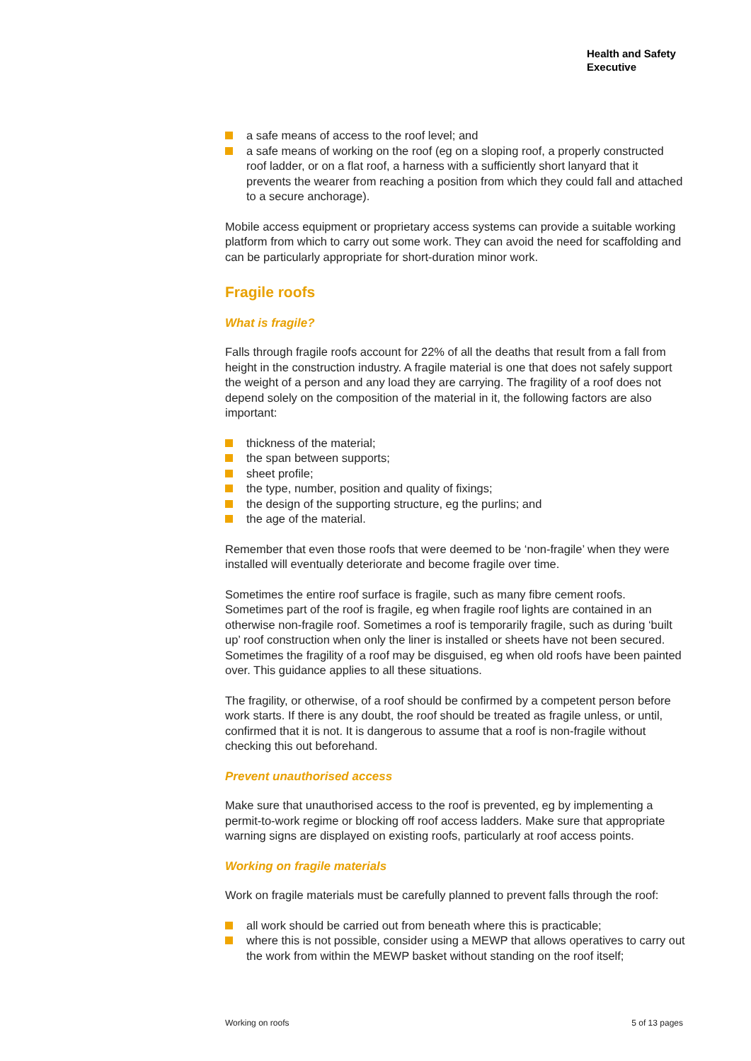Health and Safety
Executive
a safe means of access to the roof level; and
a safe means of working on the roof (eg on a sloping roof, a properly constructed roof ladder, or on a flat roof, a harness with a sufficiently short lanyard that it prevents the wearer from reaching a position from which they could fall and attached to a secure anchorage).
Mobile access equipment or proprietary access systems can provide a suitable working platform from which to carry out some work. They can avoid the need for scaffolding and can be particularly appropriate for short-duration minor work.
Fragile roofs
What is fragile?
Falls through fragile roofs account for 22% of all the deaths that result from a fall from height in the construction industry. A fragile material is one that does not safely support the weight of a person and any load they are carrying. The fragility of a roof does not depend solely on the composition of the material in it, the following factors are also important:
thickness of the material;
the span between supports;
sheet profile;
the type, number, position and quality of fixings;
the design of the supporting structure, eg the purlins; and
the age of the material.
Remember that even those roofs that were deemed to be ‘non-fragile’ when they were installed will eventually deteriorate and become fragile over time.
Sometimes the entire roof surface is fragile, such as many fibre cement roofs. Sometimes part of the roof is fragile, eg when fragile roof lights are contained in an otherwise non-fragile roof. Sometimes a roof is temporarily fragile, such as during ‘built up’ roof construction when only the liner is installed or sheets have not been secured. Sometimes the fragility of a roof may be disguised, eg when old roofs have been painted over. This guidance applies to all these situations.
The fragility, or otherwise, of a roof should be confirmed by a competent person before work starts. If there is any doubt, the roof should be treated as fragile unless, or until, confirmed that it is not. It is dangerous to assume that a roof is non-fragile without checking this out beforehand.
Prevent unauthorised access
Make sure that unauthorised access to the roof is prevented, eg by implementing a permit-to-work regime or blocking off roof access ladders. Make sure that appropriate warning signs are displayed on existing roofs, particularly at roof access points.
Working on fragile materials
Work on fragile materials must be carefully planned to prevent falls through the roof:
all work should be carried out from beneath where this is practicable;
where this is not possible, consider using a MEWP that allows operatives to carry out the work from within the MEWP basket without standing on the roof itself;
Working on roofs 5 of 13 pages